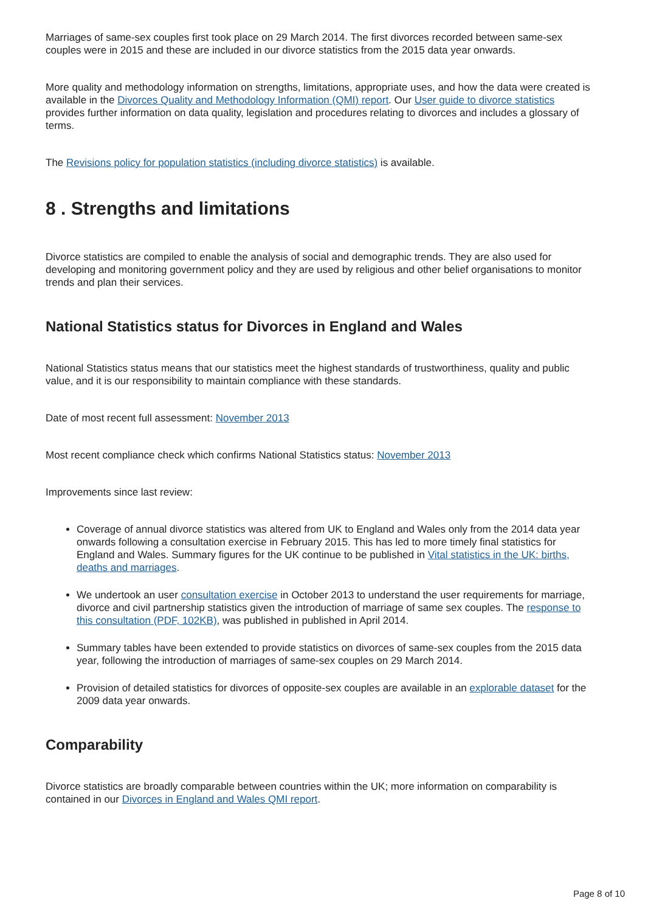Marriages of same-sex couples first took place on 29 March 2014. The first divorces recorded between same-sex couples were in 2015 and these are included in our divorce statistics from the 2015 data year onwards.
More quality and methodology information on strengths, limitations, appropriate uses, and how the data were created is available in the Divorces Quality and Methodology Information (QMI) report. Our User guide to divorce statistics provides further information on data quality, legislation and procedures relating to divorces and includes a glossary of terms.
The Revisions policy for population statistics (including divorce statistics) is available.
8 . Strengths and limitations
Divorce statistics are compiled to enable the analysis of social and demographic trends. They are also used for developing and monitoring government policy and they are used by religious and other belief organisations to monitor trends and plan their services.
National Statistics status for Divorces in England and Wales
National Statistics status means that our statistics meet the highest standards of trustworthiness, quality and public value, and it is our responsibility to maintain compliance with these standards.
Date of most recent full assessment: November 2013
Most recent compliance check which confirms National Statistics status: November 2013
Improvements since last review:
Coverage of annual divorce statistics was altered from UK to England and Wales only from the 2014 data year onwards following a consultation exercise in February 2015. This has led to more timely final statistics for England and Wales. Summary figures for the UK continue to be published in Vital statistics in the UK: births, deaths and marriages.
We undertook an user consultation exercise in October 2013 to understand the user requirements for marriage, divorce and civil partnership statistics given the introduction of marriage of same sex couples. The response to this consultation (PDF, 102KB), was published in published in April 2014.
Summary tables have been extended to provide statistics on divorces of same-sex couples from the 2015 data year, following the introduction of marriages of same-sex couples on 29 March 2014.
Provision of detailed statistics for divorces of opposite-sex couples are available in an explorable dataset for the 2009 data year onwards.
Comparability
Divorce statistics are broadly comparable between countries within the UK; more information on comparability is contained in our Divorces in England and Wales QMI report.
Page 8 of 10